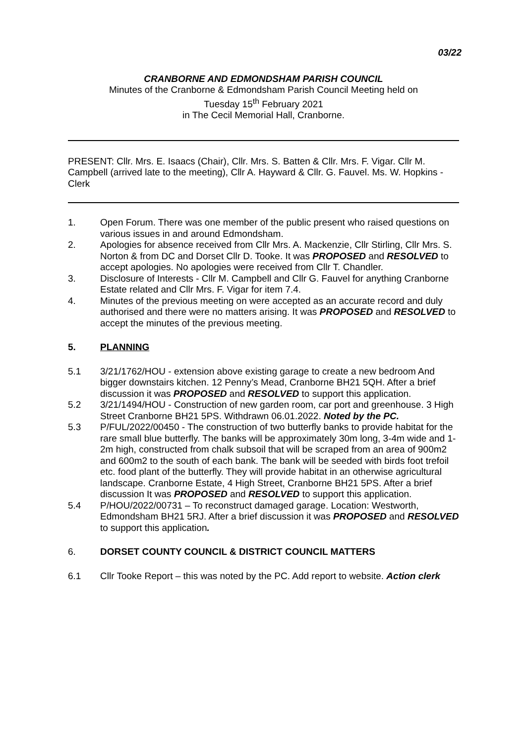03/22
CRANBORNE AND EDMONDSHAM PARISH COUNCIL
Minutes of the Cranborne & Edmondsham Parish Council Meeting held on
Tuesday 15<sup>th</sup> February 2021
in The Cecil Memorial Hall, Cranborne.
PRESENT: Cllr. Mrs. E. Isaacs (Chair), Cllr. Mrs. S. Batten & Cllr. Mrs. F. Vigar. Cllr M. Campbell (arrived late to the meeting), Cllr A. Hayward & Cllr. G. Fauvel. Ms. W. Hopkins - Clerk
1. Open Forum. There was one member of the public present who raised questions on various issues in and around Edmondsham.
2. Apologies for absence received from Cllr Mrs. A. Mackenzie, Cllr Stirling, Cllr Mrs. S. Norton & from DC and Dorset Cllr D. Tooke. It was PROPOSED and RESOLVED to accept apologies. No apologies were received from Cllr T. Chandler.
3. Disclosure of Interests - Cllr M. Campbell and Cllr G. Fauvel for anything Cranborne Estate related and Cllr Mrs. F. Vigar for item 7.4.
4. Minutes of the previous meeting on were accepted as an accurate record and duly authorised and there were no matters arising. It was PROPOSED and RESOLVED to accept the minutes of the previous meeting.
5. PLANNING
5.1 3/21/1762/HOU - extension above existing garage to create a new bedroom And bigger downstairs kitchen. 12 Penny’s Mead, Cranborne BH21 5QH. After a brief discussion it was PROPOSED and RESOLVED to support this application.
5.2 3/21/1494/HOU - Construction of new garden room, car port and greenhouse. 3 High Street Cranborne BH21 5PS. Withdrawn 06.01.2022. Noted by the PC.
5.3 P/FUL/2022/00450 - The construction of two butterfly banks to provide habitat for the rare small blue butterfly. The banks will be approximately 30m long, 3-4m wide and 1-2m high, constructed from chalk subsoil that will be scraped from an area of 900m2 and 600m2 to the south of each bank. The bank will be seeded with birds foot trefoil etc. food plant of the butterfly. They will provide habitat in an otherwise agricultural landscape. Cranborne Estate, 4 High Street, Cranborne BH21 5PS. After a brief discussion It was PROPOSED and RESOLVED to support this application.
5.4 P/HOU/2022/00731 – To reconstruct damaged garage. Location: Westworth, Edmondsham BH21 5RJ. After a brief discussion it was PROPOSED and RESOLVED to support this application.
6. DORSET COUNTY COUNCIL & DISTRICT COUNCIL MATTERS
6.1 Cllr Tooke Report – this was noted by the PC. Add report to website. Action clerk